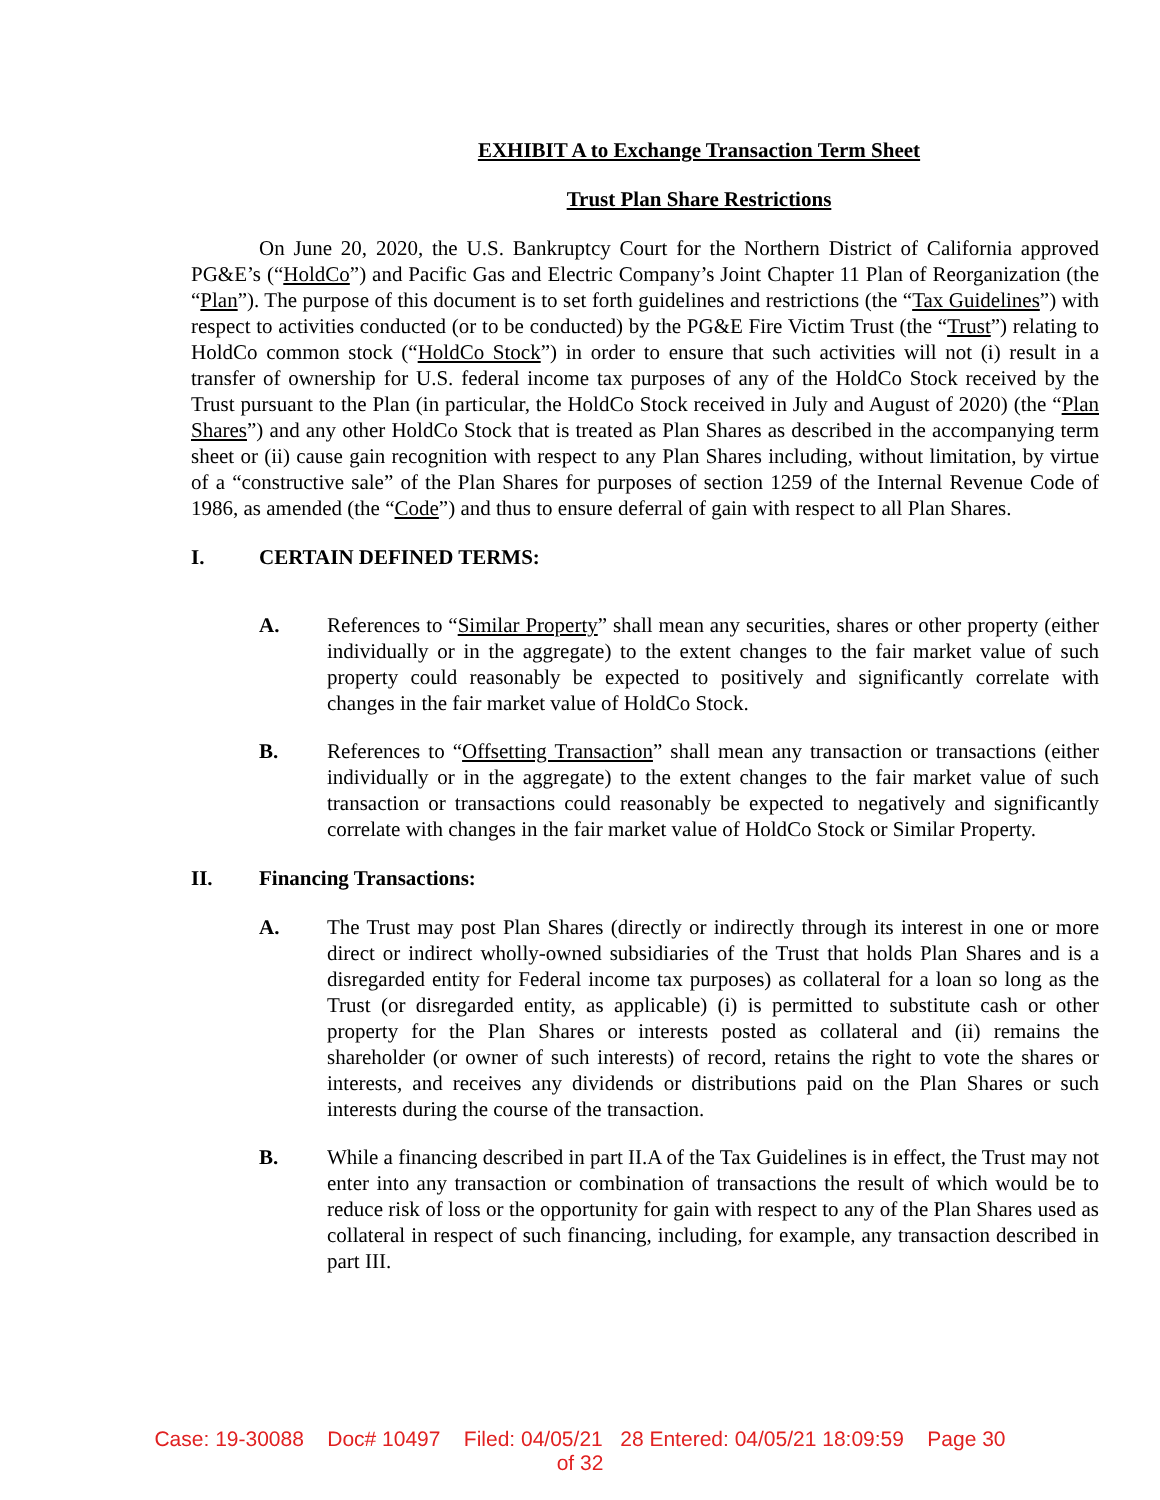EXHIBIT A to Exchange Transaction Term Sheet
Trust Plan Share Restrictions
On June 20, 2020, the U.S. Bankruptcy Court for the Northern District of California approved PG&E’s (“HoldCo”) and Pacific Gas and Electric Company’s Joint Chapter 11 Plan of Reorganization (the “Plan”). The purpose of this document is to set forth guidelines and restrictions (the “Tax Guidelines”) with respect to activities conducted (or to be conducted) by the PG&E Fire Victim Trust (the “Trust”) relating to HoldCo common stock (“HoldCo Stock”) in order to ensure that such activities will not (i) result in a transfer of ownership for U.S. federal income tax purposes of any of the HoldCo Stock received by the Trust pursuant to the Plan (in particular, the HoldCo Stock received in July and August of 2020) (the “Plan Shares”) and any other HoldCo Stock that is treated as Plan Shares as described in the accompanying term sheet or (ii) cause gain recognition with respect to any Plan Shares including, without limitation, by virtue of a “constructive sale” of the Plan Shares for purposes of section 1259 of the Internal Revenue Code of 1986, as amended (the “Code”) and thus to ensure deferral of gain with respect to all Plan Shares.
I. CERTAIN DEFINED TERMS:
A. References to “Similar Property” shall mean any securities, shares or other property (either individually or in the aggregate) to the extent changes to the fair market value of such property could reasonably be expected to positively and significantly correlate with changes in the fair market value of HoldCo Stock.
B. References to “Offsetting Transaction” shall mean any transaction or transactions (either individually or in the aggregate) to the extent changes to the fair market value of such transaction or transactions could reasonably be expected to negatively and significantly correlate with changes in the fair market value of HoldCo Stock or Similar Property.
II. Financing Transactions:
A. The Trust may post Plan Shares (directly or indirectly through its interest in one or more direct or indirect wholly-owned subsidiaries of the Trust that holds Plan Shares and is a disregarded entity for Federal income tax purposes) as collateral for a loan so long as the Trust (or disregarded entity, as applicable) (i) is permitted to substitute cash or other property for the Plan Shares or interests posted as collateral and (ii) remains the shareholder (or owner of such interests) of record, retains the right to vote the shares or interests, and receives any dividends or distributions paid on the Plan Shares or such interests during the course of the transaction.
B. While a financing described in part II.A of the Tax Guidelines is in effect, the Trust may not enter into any transaction or combination of transactions the result of which would be to reduce risk of loss or the opportunity for gain with respect to any of the Plan Shares used as collateral in respect of such financing, including, for example, any transaction described in part III.
Case: 19-30088 Doc# 10497 Filed: 04/05/21 28 Entered: 04/05/21 18:09:59 Page 30
of 32